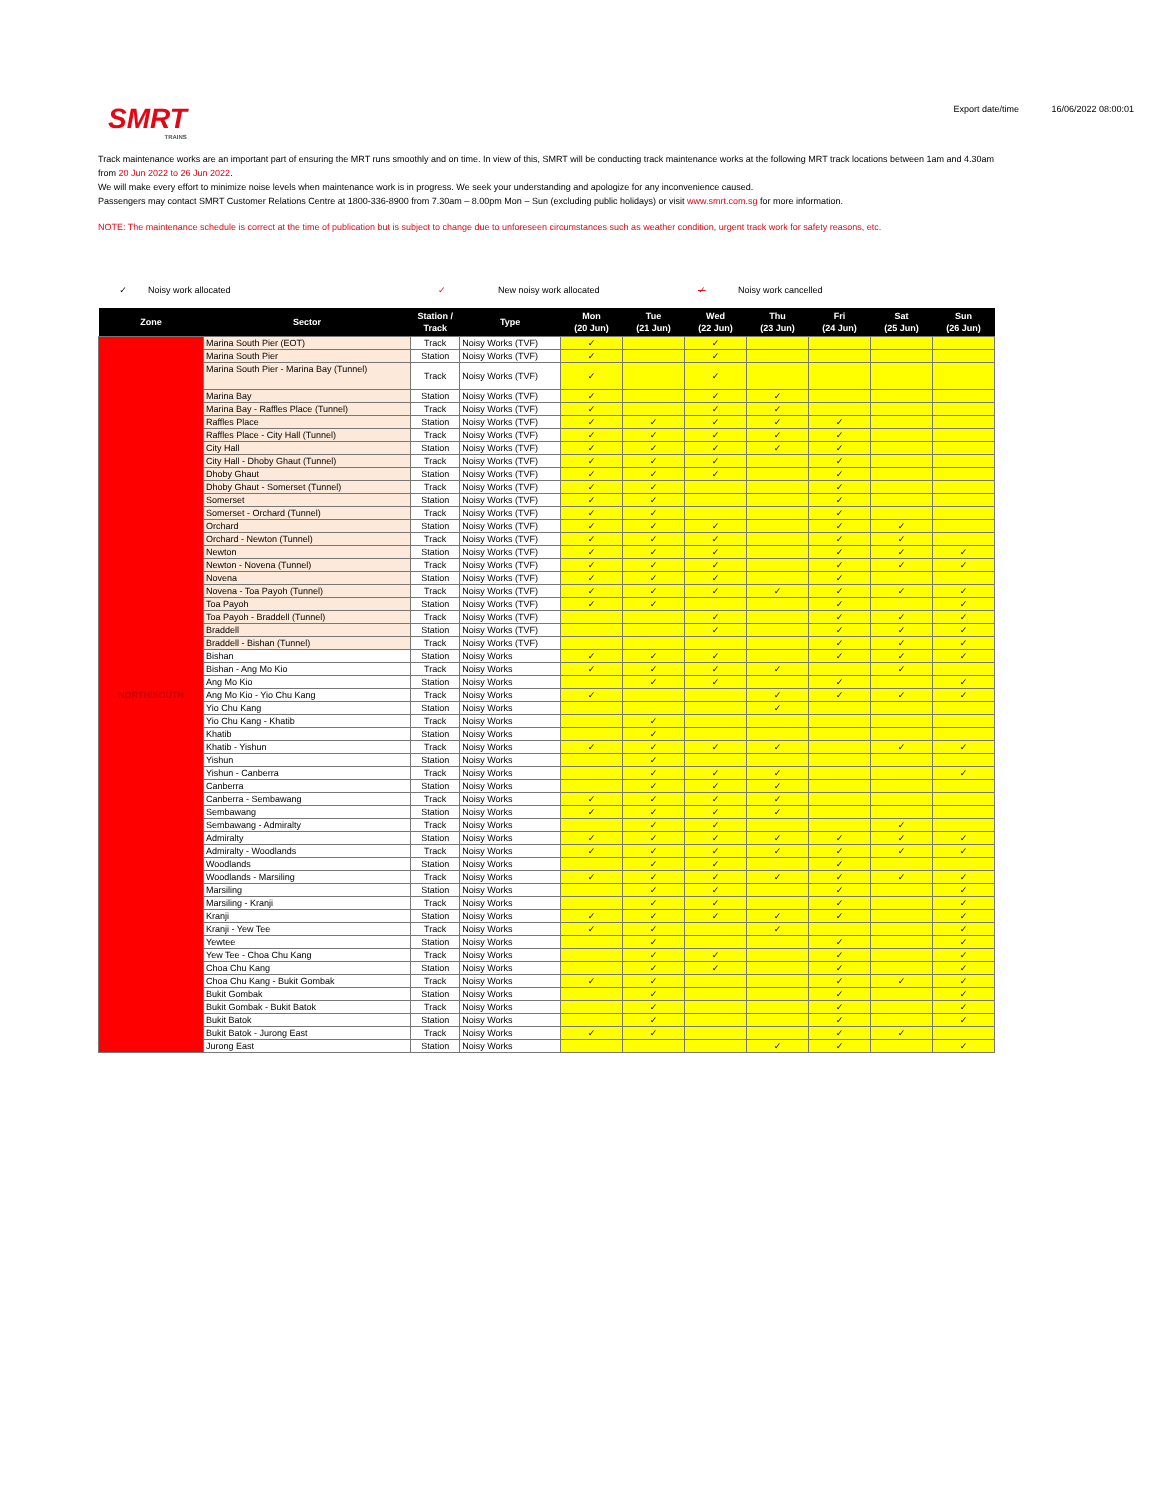SMRT
TRAINS
Export date/time 16/06/2022 08:00:01
Track maintenance works are an important part of ensuring the MRT runs smoothly and on time. In view of this, SMRT will be conducting track maintenance works at the following MRT track locations between 1am and 4.30am from 20 Jun 2022 to 26 Jun 2022.
We will make every effort to minimize noise levels when maintenance work is in progress. We seek your understanding and apologize for any inconvenience caused.
Passengers may contact SMRT Customer Relations Centre at 1800-336-8900 from 7.30am – 8.00pm Mon – Sun (excluding public holidays) or visit www.smrt.com.sg for more information.
NOTE: The maintenance schedule is correct at the time of publication but is subject to change due to unforeseen circumstances such as weather condition, urgent track work for safety reasons, etc.
✓ Noisy work allocated ✓ New noisy work allocated ✓ Noisy work cancelled
| Zone | Sector | Station / Track | Type | Mon (20 Jun) | Tue (21 Jun) | Wed (22 Jun) | Thu (23 Jun) | Fri (24 Jun) | Sat (25 Jun) | Sun (26 Jun) |
| --- | --- | --- | --- | --- | --- | --- | --- | --- | --- | --- |
| NORTH/SOUTH | Marina South Pier (EOT) | Track | Noisy Works (TVF) | ✓ | | ✓ | | | | |
| | Marina South Pier | Station | Noisy Works (TVF) | ✓ | | ✓ | | | | |
| | Marina South Pier - Marina Bay (Tunnel) | Track | Noisy Works (TVF) | ✓ | | ✓ | | | | |
| | Marina Bay | Station | Noisy Works (TVF) | ✓ | | ✓ | ✓ | | | |
| | Marina Bay - Raffles Place (Tunnel) | Track | Noisy Works (TVF) | ✓ | | ✓ | ✓ | | | |
| | Raffles Place | Station | Noisy Works (TVF) | ✓ | ✓ | ✓ | ✓ | ✓ | | |
| | Raffles Place - City Hall (Tunnel) | Track | Noisy Works (TVF) | ✓ | ✓ | ✓ | ✓ | ✓ | | |
| | City Hall | Station | Noisy Works (TVF) | ✓ | ✓ | ✓ | ✓ | ✓ | | |
| | City Hall - Dhoby Ghaut (Tunnel) | Track | Noisy Works (TVF) | ✓ | ✓ | ✓ | | ✓ | | |
| | Dhoby Ghaut | Station | Noisy Works (TVF) | ✓ | ✓ | ✓ | | ✓ | | |
| | Dhoby Ghaut - Somerset (Tunnel) | Track | Noisy Works (TVF) | ✓ | ✓ | | | ✓ | | |
| | Somerset | Station | Noisy Works (TVF) | ✓ | ✓ | | | ✓ | | |
| | Somerset - Orchard (Tunnel) | Track | Noisy Works (TVF) | ✓ | ✓ | | | ✓ | | |
| | Orchard | Station | Noisy Works (TVF) | ✓ | ✓ | ✓ | | ✓ | ✓ | |
| | Orchard - Newton (Tunnel) | Track | Noisy Works (TVF) | ✓ | ✓ | ✓ | | ✓ | ✓ | |
| | Newton | Station | Noisy Works (TVF) | ✓ | ✓ | ✓ | | ✓ | ✓ | ✓ |
| | Newton - Novena (Tunnel) | Track | Noisy Works (TVF) | ✓ | ✓ | ✓ | | ✓ | ✓ | ✓ |
| | Novena | Station | Noisy Works (TVF) | ✓ | ✓ | ✓ | | ✓ | | |
| | Novena - Toa Payoh (Tunnel) | Track | Noisy Works (TVF) | ✓ | ✓ | ✓ | ✓ | ✓ | ✓ | ✓ |
| | Toa Payoh | Station | Noisy Works (TVF) | ✓ | ✓ | | | ✓ | | ✓ |
| | Toa Payoh - Braddell (Tunnel) | Track | Noisy Works (TVF) | | | ✓ | | ✓ | ✓ | ✓ |
| | Braddell | Station | Noisy Works (TVF) | | | ✓ | | ✓ | ✓ | ✓ |
| | Braddell - Bishan (Tunnel) | Track | Noisy Works (TVF) | | | | | ✓ | ✓ | ✓ |
| | Bishan | Station | Noisy Works | ✓ | ✓ | ✓ | | ✓ | ✓ | ✓ |
| | Bishan - Ang Mo Kio | Track | Noisy Works | ✓ | ✓ | ✓ | ✓ | | ✓ | |
| | Ang Mo Kio | Station | Noisy Works | | ✓ | ✓ | | ✓ | | ✓ |
| | Ang Mo Kio - Yio Chu Kang | Track | Noisy Works | ✓ | | | ✓ | ✓ | ✓ | ✓ |
| | Yio Chu Kang | Station | Noisy Works | | | | ✓ | | | |
| | Yio Chu Kang - Khatib | Track | Noisy Works | | ✓ | | | | | |
| | Khatib | Station | Noisy Works | | ✓ | | | | | |
| | Khatib - Yishun | Track | Noisy Works | ✓ | ✓ | ✓ | ✓ | | ✓ | ✓ |
| | Yishun | Station | Noisy Works | | ✓ | | | | | |
| | Yishun - Canberra | Track | Noisy Works | | ✓ | ✓ | ✓ | | | ✓ |
| | Canberra | Station | Noisy Works | | ✓ | ✓ | ✓ | | | |
| | Canberra - Sembawang | Track | Noisy Works | ✓ | ✓ | ✓ | ✓ | | | |
| | Sembawang | Station | Noisy Works | ✓ | ✓ | ✓ | ✓ | | | |
| | Sembawang - Admiralty | Track | Noisy Works | | ✓ | ✓ | | | ✓ | |
| | Admiralty | Station | Noisy Works | ✓ | ✓ | ✓ | ✓ | ✓ | ✓ | ✓ |
| | Admiralty - Woodlands | Track | Noisy Works | ✓ | ✓ | ✓ | ✓ | ✓ | ✓ | ✓ |
| | Woodlands | Station | Noisy Works | | ✓ | ✓ | | ✓ | | |
| | Woodlands - Marsiling | Track | Noisy Works | ✓ | ✓ | ✓ | ✓ | ✓ | ✓ | ✓ |
| | Marsiling | Station | Noisy Works | | ✓ | ✓ | | ✓ | | ✓ |
| | Marsiling - Kranji | Track | Noisy Works | | ✓ | ✓ | | ✓ | | ✓ |
| | Kranji | Station | Noisy Works | ✓ | ✓ | ✓ | ✓ | ✓ | | ✓ |
| | Kranji - Yew Tee | Track | Noisy Works | ✓ | ✓ | | ✓ | | | ✓ |
| | Yewtee | Station | Noisy Works | | ✓ | | | ✓ | | ✓ |
| | Yew Tee - Choa Chu Kang | Track | Noisy Works | | ✓ | ✓ | | ✓ | | ✓ |
| | Choa Chu Kang | Station | Noisy Works | | ✓ | ✓ | | ✓ | | ✓ |
| | Choa Chu Kang - Bukit Gombak | Track | Noisy Works | ✓ | ✓ | | | ✓ | ✓ | ✓ |
| | Bukit Gombak | Station | Noisy Works | | ✓ | | | ✓ | | ✓ |
| | Bukit Gombak - Bukit Batok | Track | Noisy Works | | ✓ | | | ✓ | | ✓ |
| | Bukit Batok | Station | Noisy Works | | ✓ | | | ✓ | | ✓ |
| | Bukit Batok - Jurong East | Track | Noisy Works | ✓ | ✓ | | | ✓ | ✓ | |
| | Jurong East | Station | Noisy Works | | | | ✓ | ✓ | | ✓ |